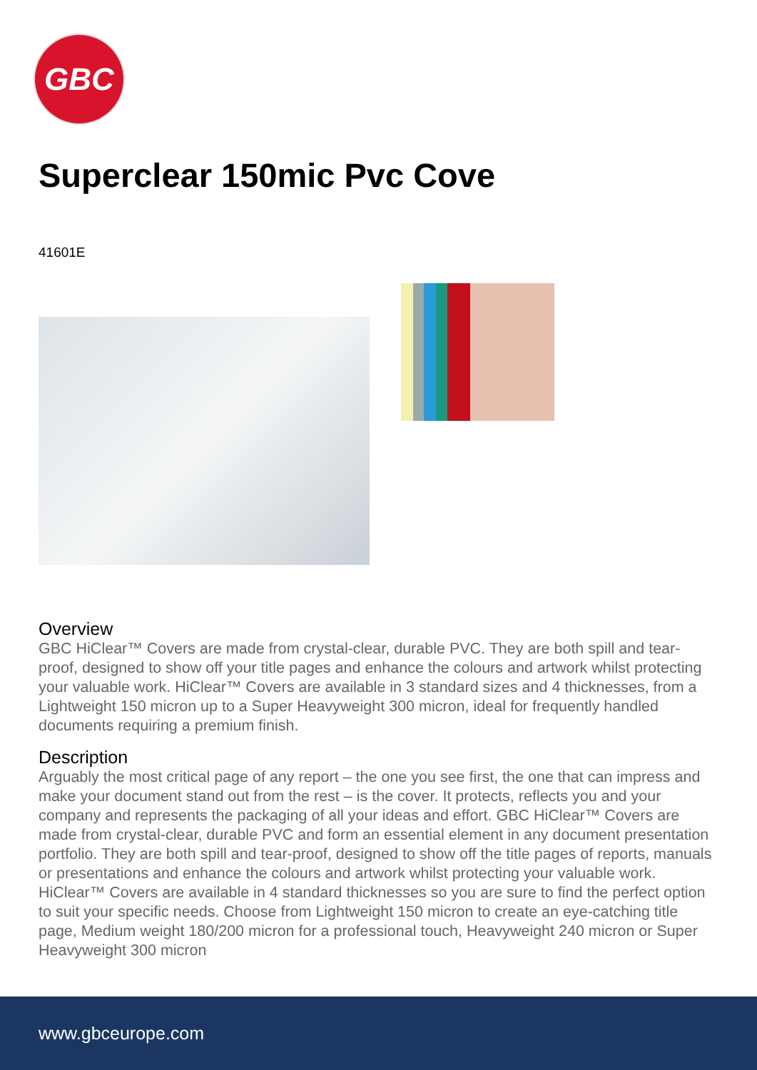GBC
Superclear 150mic Pvc Cove
41601E
Overview
GBC HiClear™ Covers are made from crystal-clear, durable PVC. They are both spill and tear-proof, designed to show off your title pages and enhance the colours and artwork whilst protecting your valuable work. HiClear™ Covers are available in 3 standard sizes and 4 thicknesses, from a Lightweight 150 micron up to a Super Heavyweight 300 micron, ideal for frequently handled documents requiring a premium finish.
Description
Arguably the most critical page of any report – the one you see first, the one that can impress and make your document stand out from the rest – is the cover. It protects, reflects you and your company and represents the packaging of all your ideas and effort. GBC HiClear™ Covers are made from crystal-clear, durable PVC and form an essential element in any document presentation portfolio. They are both spill and tear-proof, designed to show off the title pages of reports, manuals or presentations and enhance the colours and artwork whilst protecting your valuable work. HiClear™ Covers are available in 4 standard thicknesses so you are sure to find the perfect option to suit your specific needs. Choose from Lightweight 150 micron to create an eye-catching title page, Medium weight 180/200 micron for a professional touch, Heavyweight 240 micron or Super Heavyweight 300 micron
www.gbceurope.com